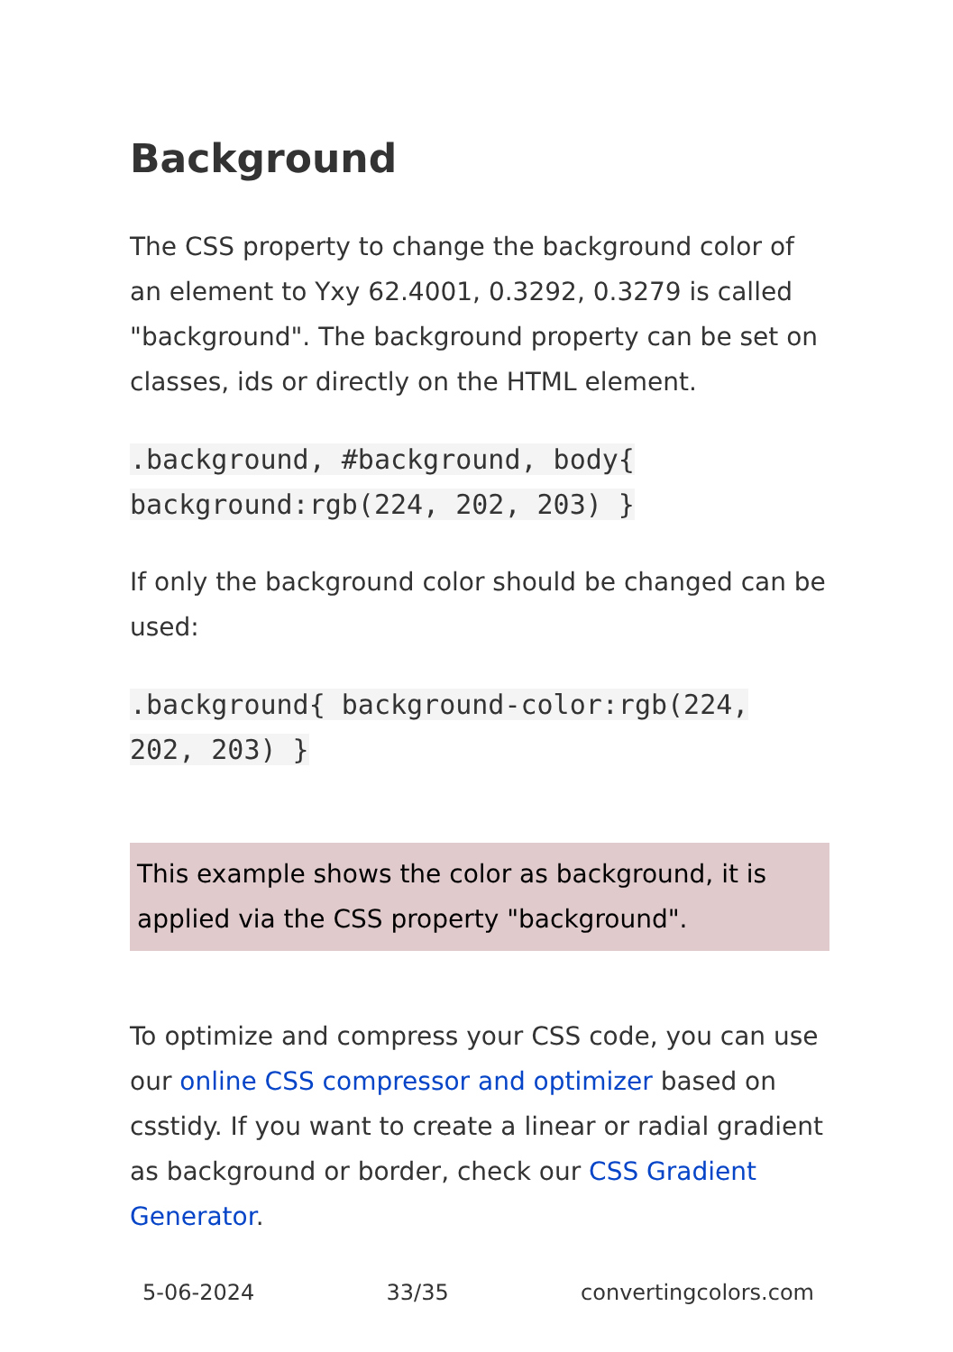Background
The CSS property to change the background color of an element to Yxy 62.4001, 0.3292, 0.3279 is called "background". The background property can be set on classes, ids or directly on the HTML element.
.background, #background, body{ background:rgb(224, 202, 203) }
If only the background color should be changed can be used:
.background{ background-color:rgb(224, 202, 203) }
This example shows the color as background, it is applied via the CSS property "background".
To optimize and compress your CSS code, you can use our online CSS compressor and optimizer based on csstidy. If you want to create a linear or radial gradient as background or border, check our CSS Gradient Generator.
5-06-2024 33/35 convertingcolors.com